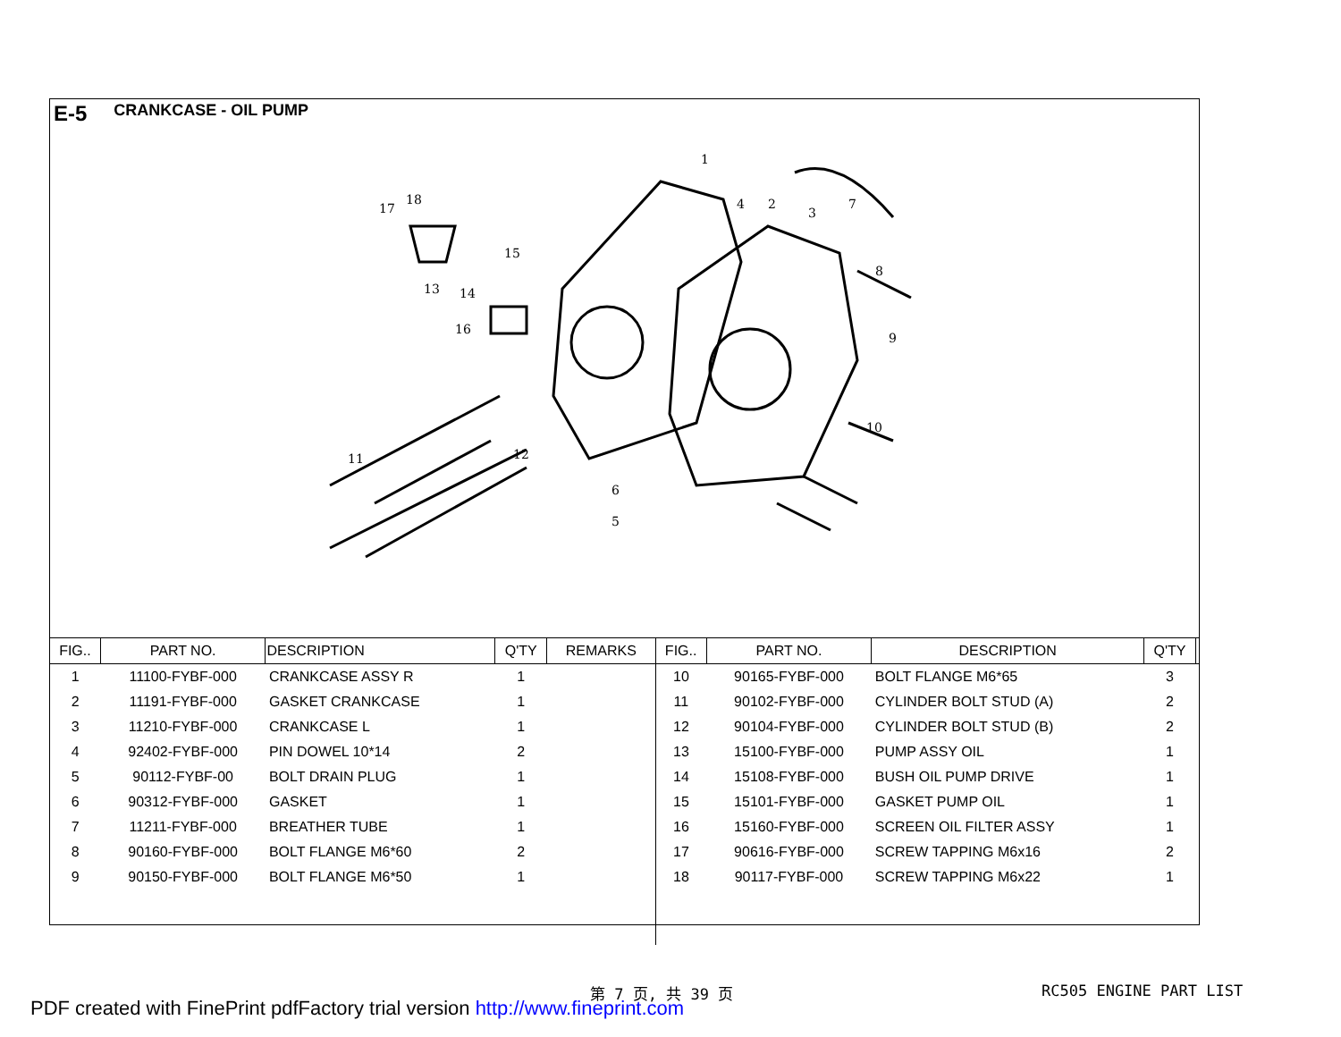E-5 CRANKCASE - OIL PUMP
1
2
3
4
5
6
7
8
9
10
11
12
13
14
15
16
17
18
| FIG.. | PART NO. | DESCRIPTION | Q'TY | REMARKS | FIG.. | PART NO. | DESCRIPTION | Q'TY | |
| --- | --- | --- | --- | --- | --- | --- | --- | --- | --- |
| 1 | 11100-FYBF-000 | CRANKCASE ASSY R | 1 | | 10 | 90165-FYBF-000 | BOLT FLANGE M6*65 | 3 | |
| 2 | 11191-FYBF-000 | GASKET CRANKCASE | 1 | | 11 | 90102-FYBF-000 | CYLINDER BOLT STUD (A) | 2 | |
| 3 | 11210-FYBF-000 | CRANKCASE L | 1 | | 12 | 90104-FYBF-000 | CYLINDER BOLT STUD (B) | 2 | |
| 4 | 92402-FYBF-000 | PIN DOWEL 10*14 | 2 | | 13 | 15100-FYBF-000 | PUMP ASSY OIL | 1 | |
| 5 | 90112-FYBF-00 | BOLT DRAIN PLUG | 1 | | 14 | 15108-FYBF-000 | BUSH OIL PUMP DRIVE | 1 | |
| 6 | 90312-FYBF-000 | GASKET | 1 | | 15 | 15101-FYBF-000 | GASKET PUMP OIL | 1 | |
| 7 | 11211-FYBF-000 | BREATHER TUBE | 1 | | 16 | 15160-FYBF-000 | SCREEN OIL FILTER ASSY | 1 | |
| 8 | 90160-FYBF-000 | BOLT FLANGE M6*60 | 2 | | 17 | 90616-FYBF-000 | SCREW TAPPING M6x16 | 2 | |
| 9 | 90150-FYBF-000 | BOLT FLANGE M6*50 | 1 | | 18 | 90117-FYBF-000 | SCREW TAPPING M6x22 | 1 | |
第 7 页, 共 39 页 RC505 ENGINE PART LIST
PDF created with FinePrint pdfFactory trial version http://www.fineprint.com